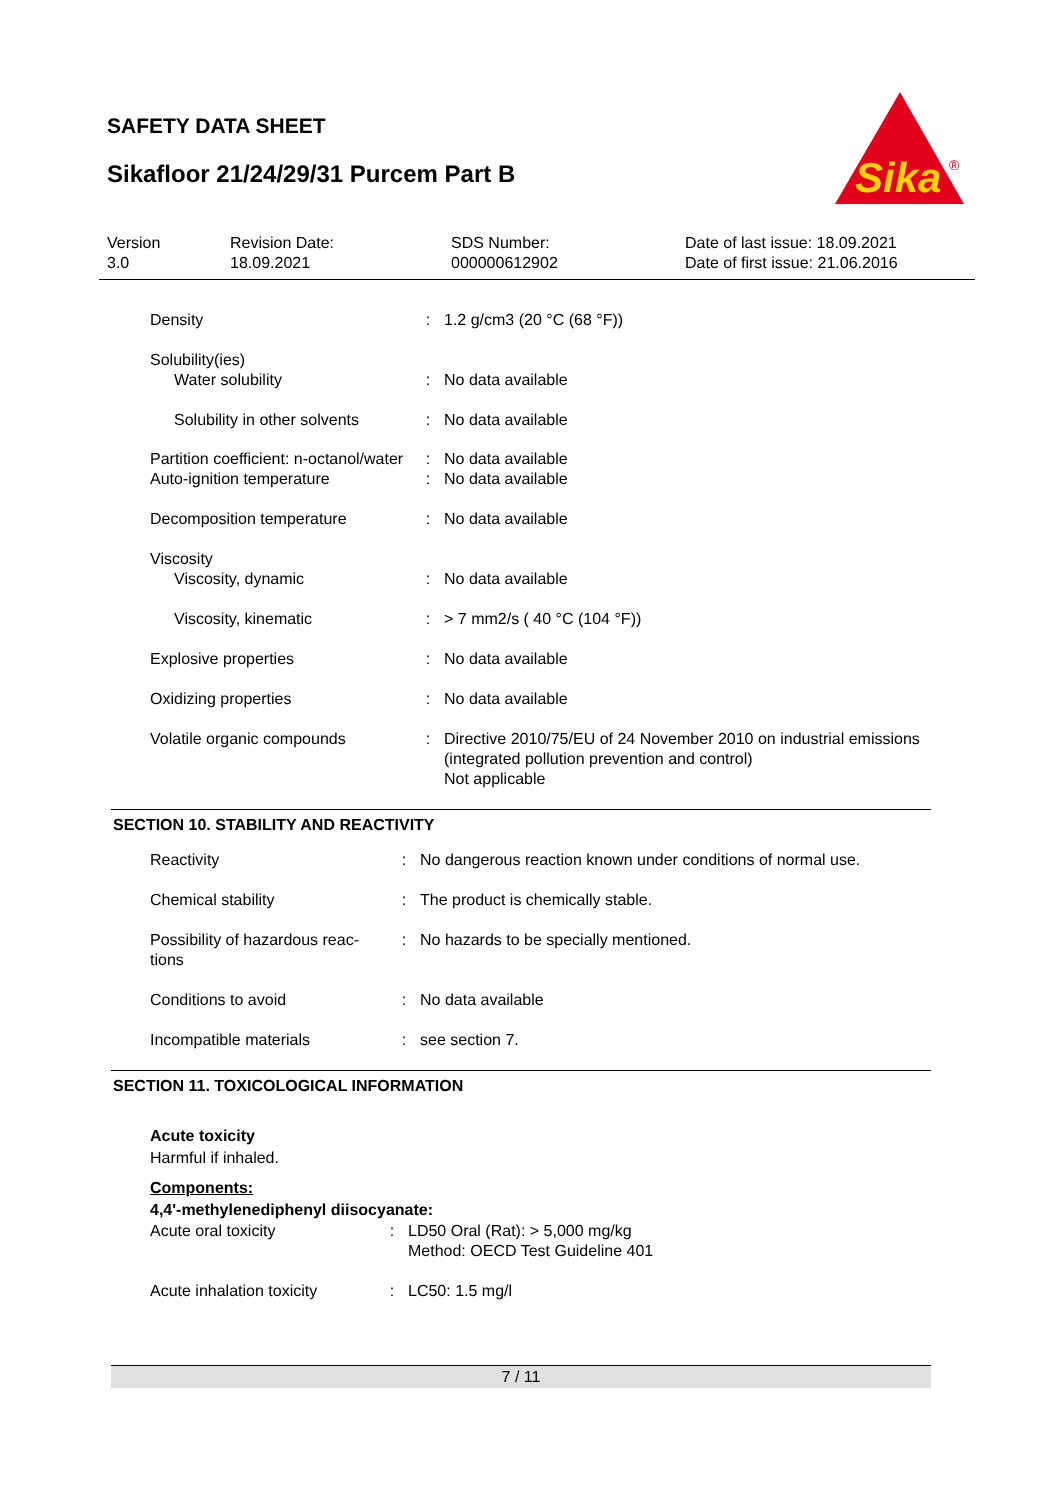SAFETY DATA SHEET
Sikafloor 21/24/29/31 Purcem Part B
Sika
®
Version
3.0
Revision Date:
18.09.2021
SDS Number:
000000612902
Date of last issue: 18.09.2021
Date of first issue: 21.06.2016
| Density | : | 1.2 g/cm3 (20 °C (68 °F)) |
| Solubility(ies) Water solubility | : | No data available |
| Solubility in other solvents | : | No data available |
| Partition coefficient: n-octanol/water | : | No data available |
| Auto-ignition temperature | : | No data available |
| Decomposition temperature | : | No data available |
| Viscosity Viscosity, dynamic | : | No data available |
| Viscosity, kinematic | : | > 7 mm2/s ( 40 °C (104 °F)) |
| Explosive properties | : | No data available |
| Oxidizing properties | : | No data available |
| Volatile organic compounds | : | Directive 2010/75/EU of 24 November 2010 on industrial emissions (integrated pollution prevention and control) Not applicable |
SECTION 10. STABILITY AND REACTIVITY
| Reactivity | : | No dangerous reaction known under conditions of normal use. |
| Chemical stability | : | The product is chemically stable. |
| Possibility of hazardous reac- tions | : | No hazards to be specially mentioned. |
| Conditions to avoid | : | No data available |
| Incompatible materials | : | see section 7. |
SECTION 11. TOXICOLOGICAL INFORMATION
Acute toxicity
Harmful if inhaled.
Components:
4,4'-methylenediphenyl diisocyanate:
| Acute oral toxicity | : | LD50 Oral (Rat): > 5,000 mg/kg Method: OECD Test Guideline 401 |
| Acute inhalation toxicity | : | LC50: 1.5 mg/l |
7 / 11